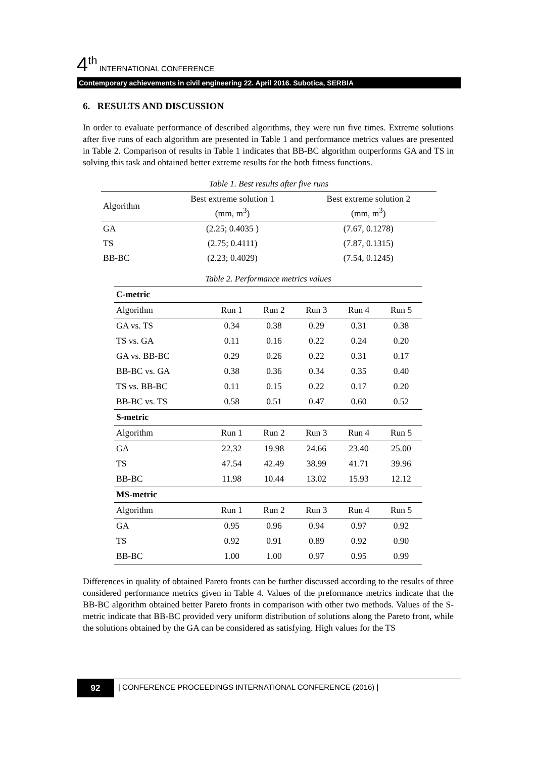4<sup>th</sup> INTERNATIONAL CONFERENCE
Contemporary achievements in civil engineering 22. April 2016. Subotica, SERBIA
6. RESULTS AND DISCUSSION
In order to evaluate performance of described algorithms, they were run five times. Extreme solutions after five runs of each algorithm are presented in Table 1 and performance metrics values are presented in Table 2. Comparison of results in Table 1 indicates that BB-BC algorithm outperforms GA and TS in solving this task and obtained better extreme results for the both fitness functions.
| Table 1. Best results after five runs | | |
| Algorithm | Best extreme solution 1 (mm, m<sup>3</sup>) | Best extreme solution 2 (mm, m<sup>3</sup>) |
| GA | (2.25; 0.4035 ) | (7.67, 0.1278) |
| TS | (2.75; 0.4111) | (7.87, 0.1315) |
| BB-BC | (2.23; 0.4029) | (7.54, 0.1245) |
| Table 2. Performance metrics values | | | | | |
| C-metric | | | | | |
| Algorithm | Run 1 | Run 2 | Run 3 | Run 4 | Run 5 |
| GA vs. TS | 0.34 | 0.38 | 0.29 | 0.31 | 0.38 |
| TS vs. GA | 0.11 | 0.16 | 0.22 | 0.24 | 0.20 |
| GA vs. BB-BC | 0.29 | 0.26 | 0.22 | 0.31 | 0.17 |
| BB-BC vs. GA | 0.38 | 0.36 | 0.34 | 0.35 | 0.40 |
| TS vs. BB-BC | 0.11 | 0.15 | 0.22 | 0.17 | 0.20 |
| BB-BC vs. TS | 0.58 | 0.51 | 0.47 | 0.60 | 0.52 |
| S-metric | | | | | |
| Algorithm | Run 1 | Run 2 | Run 3 | Run 4 | Run 5 |
| GA | 22.32 | 19.98 | 24.66 | 23.40 | 25.00 |
| TS | 47.54 | 42.49 | 38.99 | 41.71 | 39.96 |
| BB-BC | 11.98 | 10.44 | 13.02 | 15.93 | 12.12 |
| MS-metric | | | | | |
| Algorithm | Run 1 | Run 2 | Run 3 | Run 4 | Run 5 |
| GA | 0.95 | 0.96 | 0.94 | 0.97 | 0.92 |
| TS | 0.92 | 0.91 | 0.89 | 0.92 | 0.90 |
| BB-BC | 1.00 | 1.00 | 0.97 | 0.95 | 0.99 |
Differences in quality of obtained Pareto fronts can be further discussed according to the results of three considered performance metrics given in Table 4. Values of the preformance metrics indicate that the BB-BC algorithm obtained better Pareto fronts in comparison with other two methods. Values of the S-metric indicate that BB-BC provided very uniform distribution of solutions along the Pareto front, while the solutions obtained by the GA can be considered as satisfying. High values for the TS
92 | CONFERENCE PROCEEDINGS INTERNATIONAL CONFERENCE (2016) |